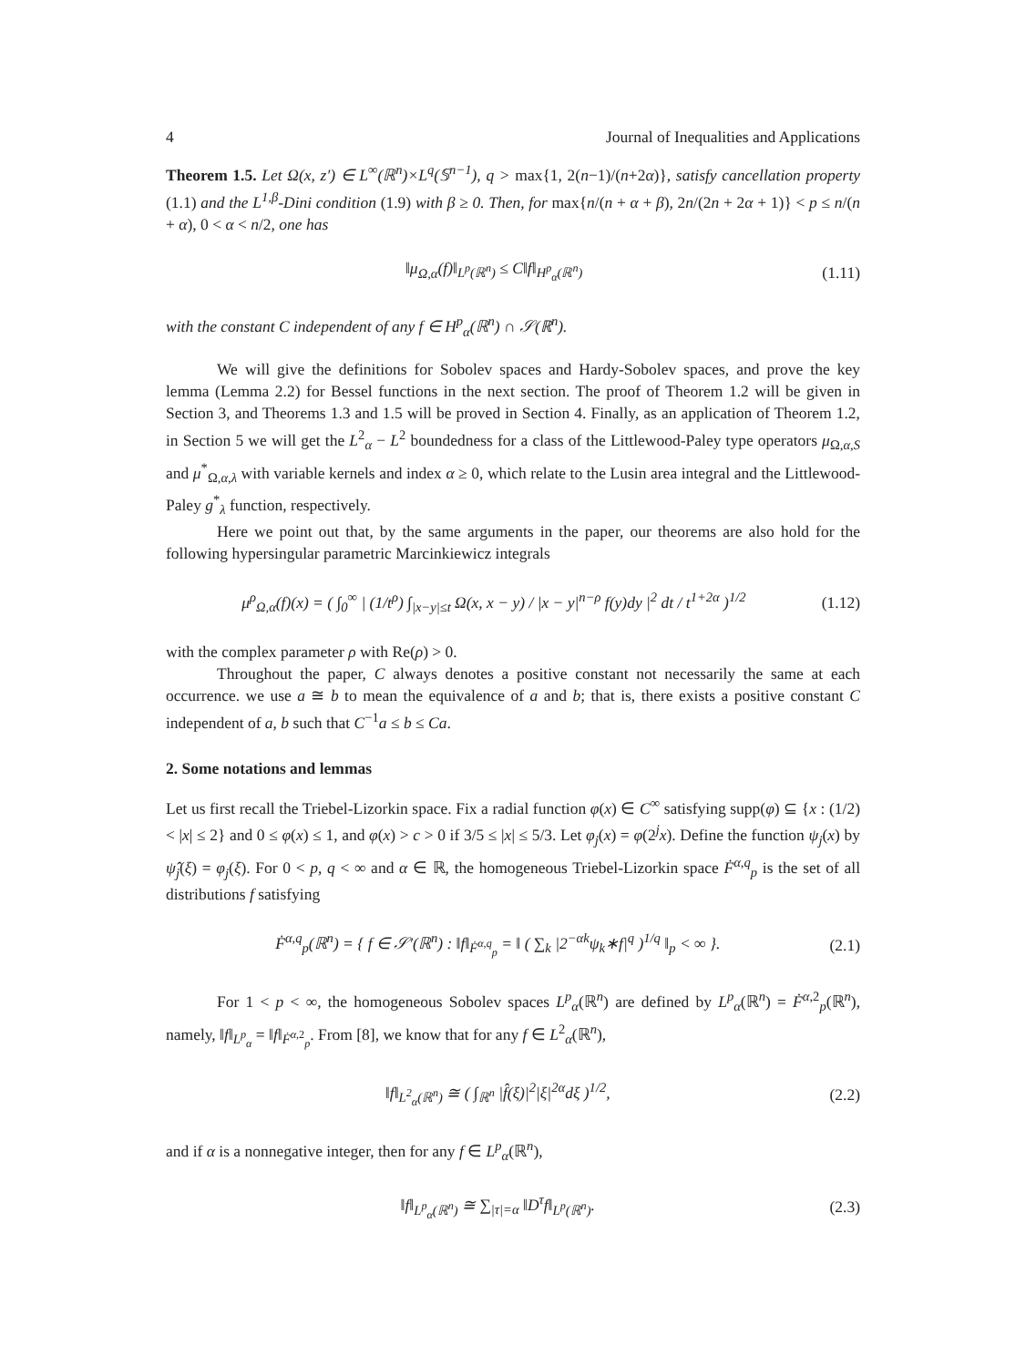4 Journal of Inequalities and Applications
Theorem 1.5. Let Ω(x, z′) ∈ L<sup>∞</sup>(ℝ<sup>n</sup>)×L<sup>q</sup>(𝕊<sup>n−1</sup>), q > max{1, 2(n−1)/(n+2α)}, satisfy cancellation property (1.1) and the L<sup>1,β</sup>-Dini condition (1.9) with β ≥ 0. Then, for max{n/(n + α + β), 2n/(2n + 2α + 1)} < p ≤ n/(n + α), 0 < α < n/2, one has
‖μ<sub>Ω,α</sub>(f)‖<sub>L<sup>p</sup>(ℝ<sup>n</sup>)</sub> ≤ C‖f‖<sub>H<sup>p</sup><sub>α</sub>(ℝ<sup>n</sup>)</sub> (1.11)
with the constant C independent of any f ∈ H<sup>p</sup><sub>α</sub>(ℝ<sup>n</sup>) ∩ 𝒮(ℝ<sup>n</sup>).
We will give the definitions for Sobolev spaces and Hardy-Sobolev spaces, and prove the key lemma (Lemma 2.2) for Bessel functions in the next section. The proof of Theorem 1.2 will be given in Section 3, and Theorems 1.3 and 1.5 will be proved in Section 4. Finally, as an application of Theorem 1.2, in Section 5 we will get the L<sup>2</sup><sub>α</sub> − L<sup>2</sup> boundedness for a class of the Littlewood-Paley type operators μ<sub>Ω,α,S</sub> and μ<sup>*</sup><sub>Ω,α,λ</sub> with variable kernels and index α ≥ 0, which relate to the Lusin area integral and the Littlewood-Paley g<sup>*</sup><sub>λ</sub> function, respectively.
Here we point out that, by the same arguments in the paper, our theorems are also hold for the following hypersingular parametric Marcinkiewicz integrals
μ<sup>ρ</sup><sub>Ω,α</sub>(f)(x) = ( ∫<sub>0</sub><sup>∞</sup> | (1/t<sup>ρ</sup>) ∫<sub>|x−y|≤t</sub> Ω(x, x − y) / |x − y|<sup>n−ρ</sup> f(y)dy |<sup>2</sup> dt / t<sup>1+2α</sup> )<sup>1/2</sup> (1.12)
with the complex parameter ρ with Re(ρ) > 0.
Throughout the paper, C always denotes a positive constant not necessarily the same at each occurrence. we use a ≅ b to mean the equivalence of a and b; that is, there exists a positive constant C independent of a, b such that C<sup>−1</sup>a ≤ b ≤ Ca.
2. Some notations and lemmas
Let us first recall the Triebel-Lizorkin space. Fix a radial function φ(x) ∈ C<sup>∞</sup> satisfying supp(φ) ⊆ {x : (1/2) < |x| ≤ 2} and 0 ≤ φ(x) ≤ 1, and φ(x) > c > 0 if 3/5 ≤ |x| ≤ 5/3. Let φ<sub>j</sub>(x) = φ(2<sup>j</sup>x). Define the function ψ<sub>j</sub>(x) by ψ̂<sub>j</sub>(ξ) = φ<sub>j</sub>(ξ). For 0 < p, q < ∞ and α ∈ ℝ, the homogeneous Triebel-Lizorkin space Ḟ<sup>α,q</sup><sub>p</sub> is the set of all distributions f satisfying
Ḟ<sup>α,q</sup><sub>p</sub>(ℝ<sup>n</sup>) = { f ∈ 𝒮′(ℝ<sup>n</sup>) : ‖f‖<sub>Ḟ<sup>α,q</sup><sub>p</sub></sub> = ‖ ( ∑<sub>k</sub> |2<sup>−αk</sup>ψ<sub>k</sub>∗f|<sup>q</sup> )<sup>1/q</sup> ‖<sub>p</sub> < ∞ }. (2.1)
For 1 < p < ∞, the homogeneous Sobolev spaces L<sup>p</sup><sub>α</sub>(ℝ<sup>n</sup>) are defined by L<sup>p</sup><sub>α</sub>(ℝ<sup>n</sup>) = Ḟ<sup>α,2</sup><sub>p</sub>(ℝ<sup>n</sup>), namely, ‖f‖<sub>L<sup>p</sup><sub>α</sub></sub> = ‖f‖<sub>Ḟ<sup>α,2</sup><sub>p</sub></sub>. From [8], we know that for any f ∈ L<sup>2</sup><sub>α</sub>(ℝ<sup>n</sup>),
‖f‖<sub>L<sup>2</sup><sub>α</sub>(ℝ<sup>n</sup>)</sub> ≅ ( ∫<sub>ℝ<sup>n</sup></sub> |f̂(ξ)|<sup>2</sup>|ξ|<sup>2α</sup>dξ )<sup>1/2</sup>, (2.2)
and if α is a nonnegative integer, then for any f ∈ L<sup>p</sup><sub>α</sub>(ℝ<sup>n</sup>),
‖f‖<sub>L<sup>p</sup><sub>α</sub>(ℝ<sup>n</sup>)</sub> ≅ ∑<sub>|τ|=α</sub> ‖D<sup>τ</sup>f‖<sub>L<sup>p</sup>(ℝ<sup>n</sup>)</sub>. (2.3)